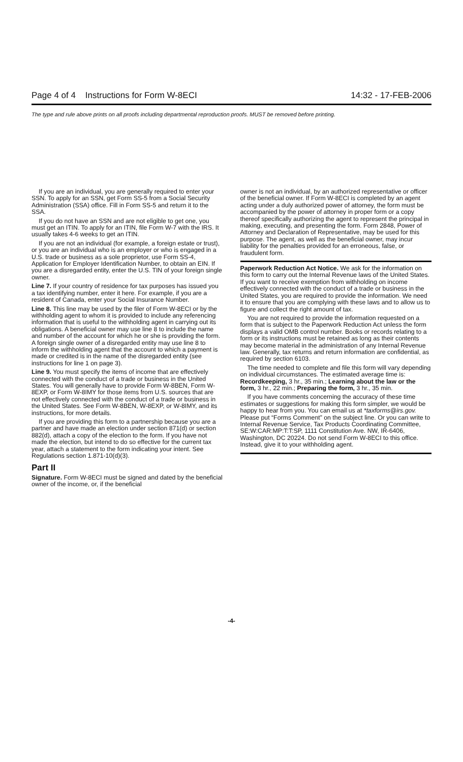Page 4 of 4 Instructions for Form W-8ECI 14:32 - 17-FEB-2006
The type and rule above prints on all proofs including departmental reproduction proofs. MUST be removed before printing.
If you are an individual, you are generally required to enter your SSN. To apply for an SSN, get Form SS-5 from a Social Security Administration (SSA) office. Fill in Form SS-5 and return it to the SSA.
If you do not have an SSN and are not eligible to get one, you must get an ITIN. To apply for an ITIN, file Form W-7 with the IRS. It usually takes 4-6 weeks to get an ITIN.
If you are not an individual (for example, a foreign estate or trust), or you are an individual who is an employer or who is engaged in a U.S. trade or business as a sole proprietor, use Form SS-4, Application for Employer Identification Number, to obtain an EIN. If you are a disregarded entity, enter the U.S. TIN of your foreign single owner.
Line 7. If your country of residence for tax purposes has issued you a tax identifying number, enter it here. For example, if you are a resident of Canada, enter your Social Insurance Number.
Line 8. This line may be used by the filer of Form W-8ECI or by the withholding agent to whom it is provided to include any referencing information that is useful to the withholding agent in carrying out its obligations. A beneficial owner may use line 8 to include the name and number of the account for which he or she is providing the form. A foreign single owner of a disregarded entity may use line 8 to inform the withholding agent that the account to which a payment is made or credited is in the name of the disregarded entity (see instructions for line 1 on page 3).
Line 9. You must specify the items of income that are effectively connected with the conduct of a trade or business in the United States. You will generally have to provide Form W-8BEN, Form W-8EXP, or Form W-8IMY for those items from U.S. sources that are not effectively connected with the conduct of a trade or business in the United States. See Form W-8BEN, W-8EXP, or W-8IMY, and its instructions, for more details.
If you are providing this form to a partnership because you are a partner and have made an election under section 871(d) or section 882(d), attach a copy of the election to the form. If you have not made the election, but intend to do so effective for the current tax year, attach a statement to the form indicating your intent. See Regulations section 1.871-10(d)(3).
Part II
Signature. Form W-8ECI must be signed and dated by the beneficial owner of the income, or, if the beneficial
owner is not an individual, by an authorized representative or officer of the beneficial owner. If Form W-8ECI is completed by an agent acting under a duly authorized power of attorney, the form must be accompanied by the power of attorney in proper form or a copy thereof specifically authorizing the agent to represent the principal in making, executing, and presenting the form. Form 2848, Power of Attorney and Declaration of Representative, may be used for this purpose. The agent, as well as the beneficial owner, may incur liability for the penalties provided for an erroneous, false, or fraudulent form.
Paperwork Reduction Act Notice. We ask for the information on this form to carry out the Internal Revenue laws of the United States. If you want to receive exemption from withholding on income effectively connected with the conduct of a trade or business in the United States, you are required to provide the information. We need it to ensure that you are complying with these laws and to allow us to figure and collect the right amount of tax.
You are not required to provide the information requested on a form that is subject to the Paperwork Reduction Act unless the form displays a valid OMB control number. Books or records relating to a form or its instructions must be retained as long as their contents may become material in the administration of any Internal Revenue law. Generally, tax returns and return information are confidential, as required by section 6103.
The time needed to complete and file this form will vary depending on individual circumstances. The estimated average time is: Recordkeeping, 3 hr., 35 min.; Learning about the law or the form, 3 hr., 22 min.; Preparing the form, 3 hr., 35 min.
If you have comments concerning the accuracy of these time estimates or suggestions for making this form simpler, we would be happy to hear from you. You can email us at *taxforms@irs.gov. Please put “Forms Comment” on the subject line. Or you can write to Internal Revenue Service, Tax Products Coordinating Committee, SE:W:CAR:MP:T:T:SP, 1111 Constitution Ave. NW, IR-6406, Washington, DC 20224. Do not send Form W-8ECI to this office. Instead, give it to your withholding agent.
-4-